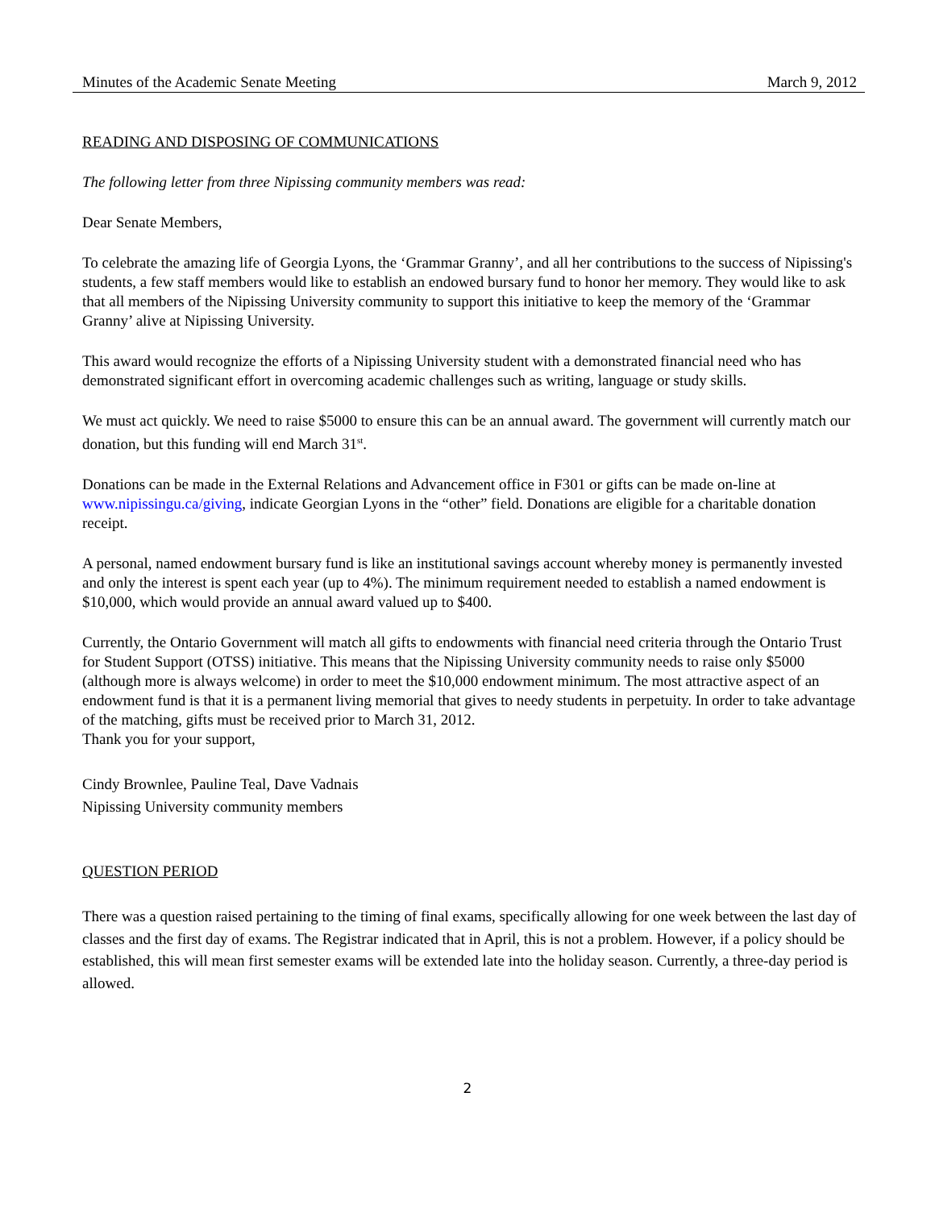Minutes of the Academic Senate Meeting March 9, 2012
READING AND DISPOSING OF COMMUNICATIONS
The following letter from three Nipissing community members was read:
Dear Senate Members,
To celebrate the amazing life of Georgia Lyons, the ‘Grammar Granny’, and all her contributions to the success of Nipissing's students, a few staff members would like to establish an endowed bursary fund to honor her memory. They would like to ask that all members of the Nipissing University community to support this initiative to keep the memory of the ‘Grammar Granny’ alive at Nipissing University.
This award would recognize the efforts of a Nipissing University student with a demonstrated financial need who has demonstrated significant effort in overcoming academic challenges such as writing, language or study skills.
We must act quickly. We need to raise $5000 to ensure this can be an annual award. The government will currently match our donation, but this funding will end March 31<sup>st</sup>.
Donations can be made in the External Relations and Advancement office in F301 or gifts can be made on-line at www.nipissingu.ca/giving, indicate Georgian Lyons in the “other” field. Donations are eligible for a charitable donation receipt.
A personal, named endowment bursary fund is like an institutional savings account whereby money is permanently invested and only the interest is spent each year (up to 4%). The minimum requirement needed to establish a named endowment is $10,000, which would provide an annual award valued up to $400.
Currently, the Ontario Government will match all gifts to endowments with financial need criteria through the Ontario Trust for Student Support (OTSS) initiative. This means that the Nipissing University community needs to raise only $5000 (although more is always welcome) in order to meet the $10,000 endowment minimum. The most attractive aspect of an endowment fund is that it is a permanent living memorial that gives to needy students in perpetuity. In order to take advantage of the matching, gifts must be received prior to March 31, 2012.
Thank you for your support,
Cindy Brownlee, Pauline Teal, Dave Vadnais
Nipissing University community members
QUESTION PERIOD
There was a question raised pertaining to the timing of final exams, specifically allowing for one week between the last day of classes and the first day of exams. The Registrar indicated that in April, this is not a problem. However, if a policy should be established, this will mean first semester exams will be extended late into the holiday season. Currently, a three-day period is allowed.
2